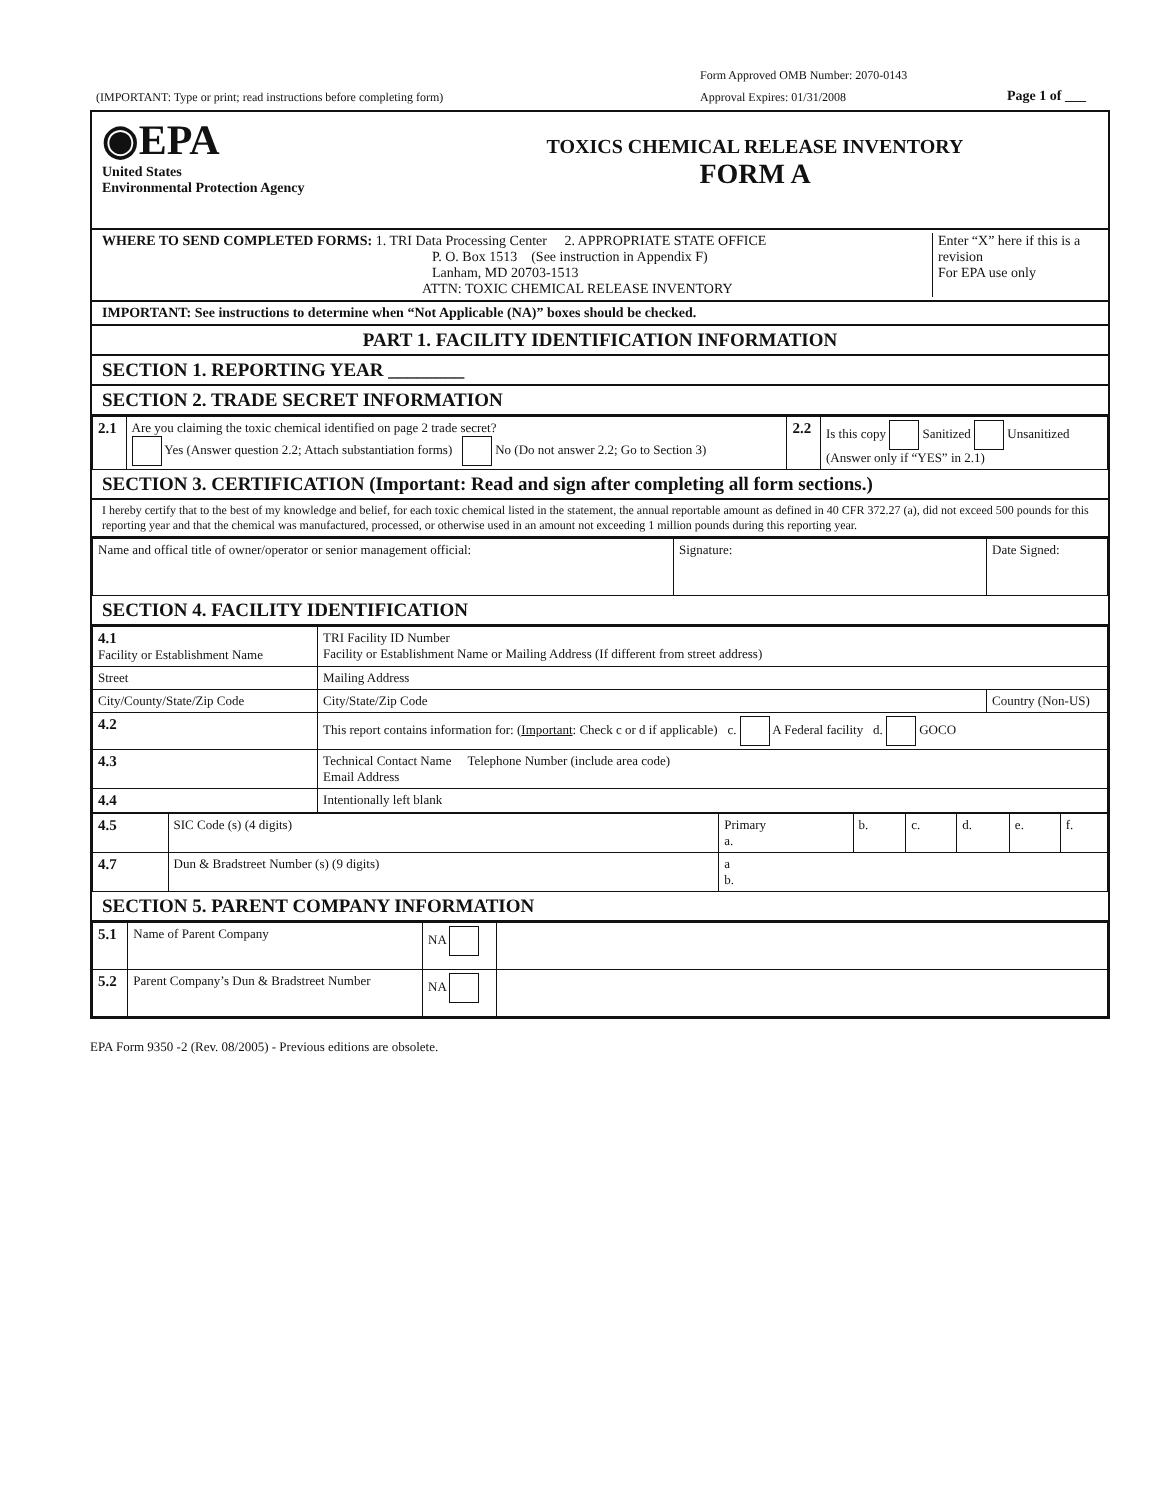Form Approved OMB Number: 2070-0143
(IMPORTANT: Type or print; read instructions before completing form)
Approval Expires: 01/31/2008 Page 1 of ___
◉EPA
United States
Environmental Protection Agency
TOXICS CHEMICAL RELEASE INVENTORY
FORM A
WHERE TO SEND COMPLETED FORMS: 1. TRI Data Processing Center 2. APPROPRIATE STATE OFFICE
P. O. Box 1513 (See instruction in Appendix F)
Lanham, MD 20703-1513
ATTN: TOXIC CHEMICAL RELEASE INVENTORY
Enter “X” here if this is a revision
For EPA use only
IMPORTANT: See instructions to determine when “Not Applicable (NA)” boxes should be checked.
PART 1. FACILITY IDENTIFICATION INFORMATION
SECTION 1. REPORTING YEAR ________
SECTION 2. TRADE SECRET INFORMATION
| 2.1 | Are you claiming the toxic chemical identified on page 2 trade secret? Yes (Answer question 2.2; Attach substantiation forms) No (Do not answer 2.2; Go to Section 3) | 2.2 | Is this copy Sanitized Unsanitized (Answer only if “YES” in 2.1) |
SECTION 3. CERTIFICATION (Important: Read and sign after completing all form sections.)
I hereby certify that to the best of my knowledge and belief, for each toxic chemical listed in the statement, the annual reportable amount as defined in 40 CFR 372.27 (a), did not exceed 500 pounds for this reporting year and that the chemical was manufactured, processed, or otherwise used in an amount not exceeding 1 million pounds during this reporting year.
| Name and offical title of owner/operator or senior management official: | Signature: | Date Signed: |
SECTION 4. FACILITY IDENTIFICATION
| 4.1 Facility or Establishment Name | | TRI Facility ID Number Facility or Establishment Name or Mailing Address (If different from street address) | |
| Street | | Mailing Address | |
| City/County/State/Zip Code | | City/State/Zip Code | Country (Non-US) |
| 4.2 | This report contains information for: ( Important : Check c or d if applicable) c. A Federal facility d. GOCO | | |
| 4.3 | Technical Contact Name Telephone Number (include area code) Email Address | | |
| 4.4 | Intentionally left blank | | |
| 4.5 | SIC Code (s) (4 digits) | Primary a. | b. | c. | d. | e. | f. |
| 4.7 | Dun & Bradstreet Number (s) (9 digits) | a b. | | | | | |
SECTION 5. PARENT COMPANY INFORMATION
| 5.1 | Name of Parent Company | NA | |
| 5.2 | Parent Company’s Dun & Bradstreet Number | NA | |
EPA Form 9350 -2 (Rev. 08/2005) - Previous editions are obsolete.